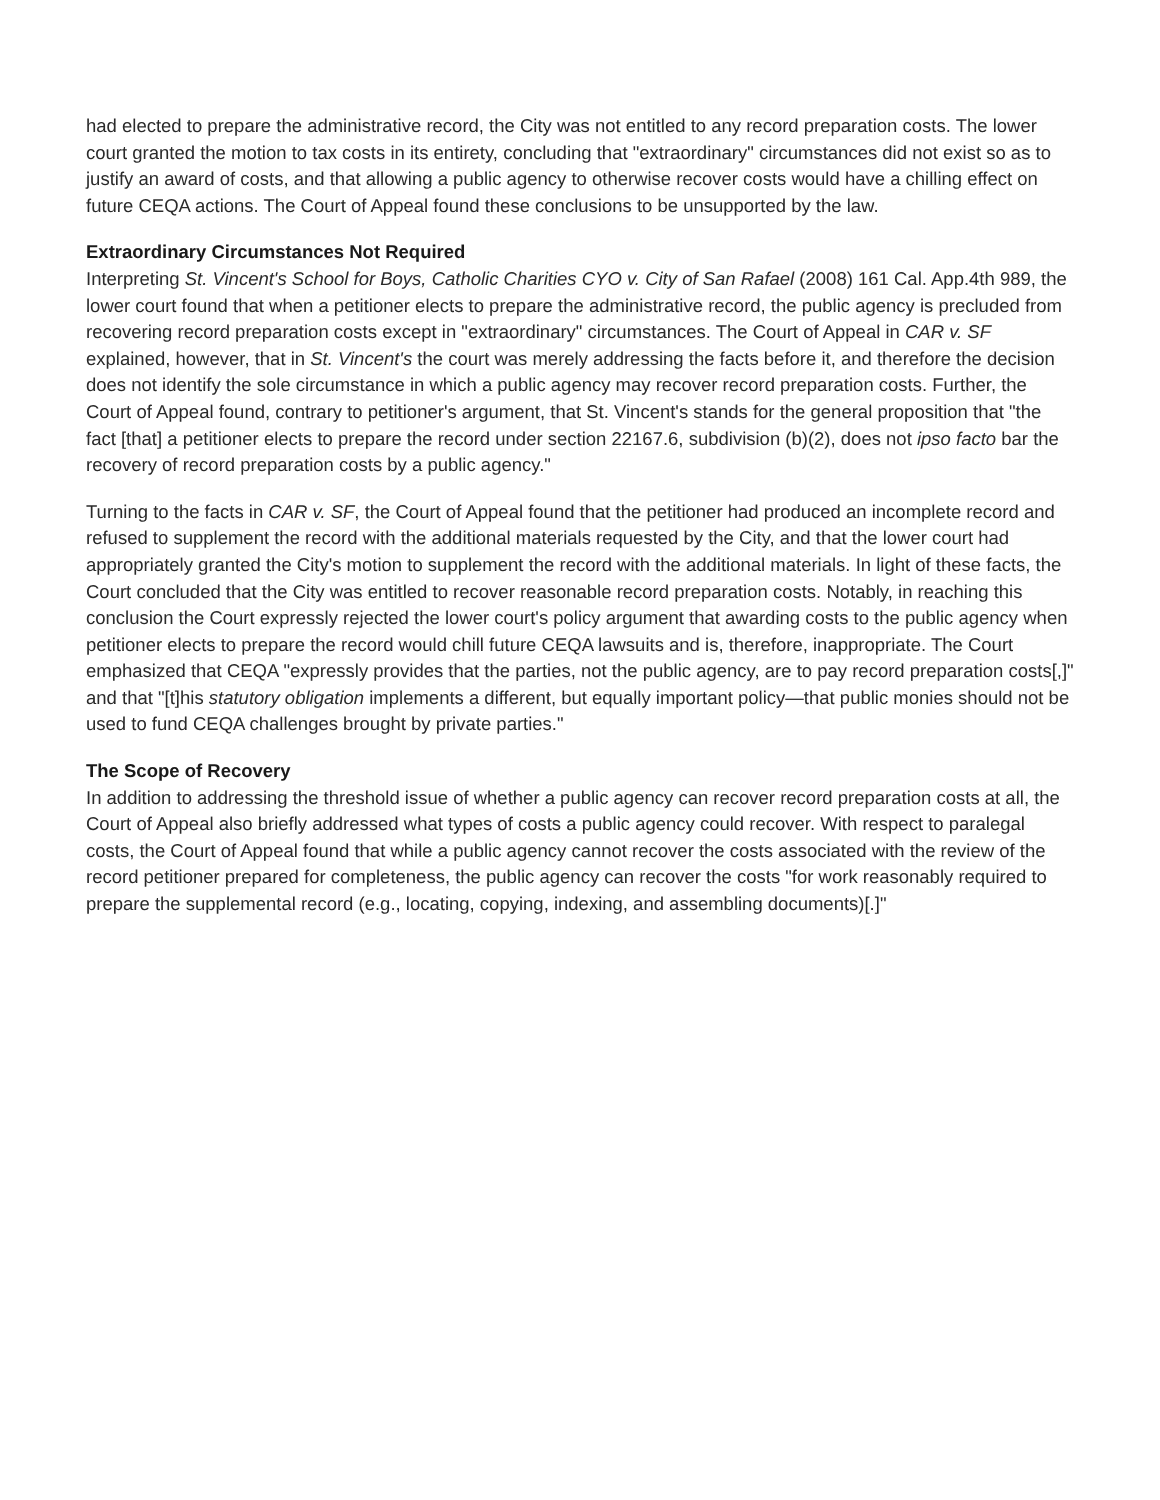had elected to prepare the administrative record, the City was not entitled to any record preparation costs. The lower court granted the motion to tax costs in its entirety, concluding that "extraordinary" circumstances did not exist so as to justify an award of costs, and that allowing a public agency to otherwise recover costs would have a chilling effect on future CEQA actions. The Court of Appeal found these conclusions to be unsupported by the law.
Extraordinary Circumstances Not Required
Interpreting St. Vincent's School for Boys, Catholic Charities CYO v. City of San Rafael (2008) 161 Cal. App.4th 989, the lower court found that when a petitioner elects to prepare the administrative record, the public agency is precluded from recovering record preparation costs except in "extraordinary" circumstances. The Court of Appeal in CAR v. SF explained, however, that in St. Vincent's the court was merely addressing the facts before it, and therefore the decision does not identify the sole circumstance in which a public agency may recover record preparation costs. Further, the Court of Appeal found, contrary to petitioner's argument, that St. Vincent's stands for the general proposition that "the fact [that] a petitioner elects to prepare the record under section 22167.6, subdivision (b)(2), does not ipso facto bar the recovery of record preparation costs by a public agency."
Turning to the facts in CAR v. SF, the Court of Appeal found that the petitioner had produced an incomplete record and refused to supplement the record with the additional materials requested by the City, and that the lower court had appropriately granted the City's motion to supplement the record with the additional materials. In light of these facts, the Court concluded that the City was entitled to recover reasonable record preparation costs. Notably, in reaching this conclusion the Court expressly rejected the lower court's policy argument that awarding costs to the public agency when petitioner elects to prepare the record would chill future CEQA lawsuits and is, therefore, inappropriate. The Court emphasized that CEQA "expressly provides that the parties, not the public agency, are to pay record preparation costs[,]" and that "[t]his statutory obligation implements a different, but equally important policy—that public monies should not be used to fund CEQA challenges brought by private parties."
The Scope of Recovery
In addition to addressing the threshold issue of whether a public agency can recover record preparation costs at all, the Court of Appeal also briefly addressed what types of costs a public agency could recover. With respect to paralegal costs, the Court of Appeal found that while a public agency cannot recover the costs associated with the review of the record petitioner prepared for completeness, the public agency can recover the costs "for work reasonably required to prepare the supplemental record (e.g., locating, copying, indexing, and assembling documents)[.]"